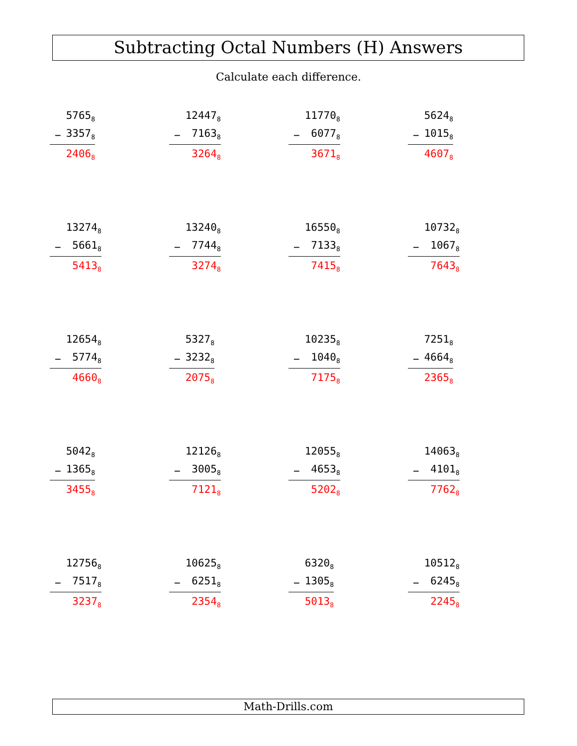Subtracting Octal Numbers (H) Answers
Calculate each difference.
| | 5765<sub>8</sub> |
| − | 3357<sub>8</sub> |
| | 2406<sub>8</sub> |
| | 12447<sub>8</sub> |
| − | 7163<sub>8</sub> |
| | 3264<sub>8</sub> |
| | 11770<sub>8</sub> |
| − | 6077<sub>8</sub> |
| | 3671<sub>8</sub> |
| | 5624<sub>8</sub> |
| − | 1015<sub>8</sub> |
| | 4607<sub>8</sub> |
| | 13274<sub>8</sub> |
| − | 5661<sub>8</sub> |
| | 5413<sub>8</sub> |
| | 13240<sub>8</sub> |
| − | 7744<sub>8</sub> |
| | 3274<sub>8</sub> |
| | 16550<sub>8</sub> |
| − | 7133<sub>8</sub> |
| | 7415<sub>8</sub> |
| | 10732<sub>8</sub> |
| − | 1067<sub>8</sub> |
| | 7643<sub>8</sub> |
| | 12654<sub>8</sub> |
| − | 5774<sub>8</sub> |
| | 4660<sub>8</sub> |
| | 5327<sub>8</sub> |
| − | 3232<sub>8</sub> |
| | 2075<sub>8</sub> |
| | 10235<sub>8</sub> |
| − | 1040<sub>8</sub> |
| | 7175<sub>8</sub> |
| | 7251<sub>8</sub> |
| − | 4664<sub>8</sub> |
| | 2365<sub>8</sub> |
| | 5042<sub>8</sub> |
| − | 1365<sub>8</sub> |
| | 3455<sub>8</sub> |
| | 12126<sub>8</sub> |
| − | 3005<sub>8</sub> |
| | 7121<sub>8</sub> |
| | 12055<sub>8</sub> |
| − | 4653<sub>8</sub> |
| | 5202<sub>8</sub> |
| | 14063<sub>8</sub> |
| − | 4101<sub>8</sub> |
| | 7762<sub>8</sub> |
| | 12756<sub>8</sub> |
| − | 7517<sub>8</sub> |
| | 3237<sub>8</sub> |
| | 10625<sub>8</sub> |
| − | 6251<sub>8</sub> |
| | 2354<sub>8</sub> |
| | 6320<sub>8</sub> |
| − | 1305<sub>8</sub> |
| | 5013<sub>8</sub> |
| | 10512<sub>8</sub> |
| − | 6245<sub>8</sub> |
| | 2245<sub>8</sub> |
Math-Drills.com